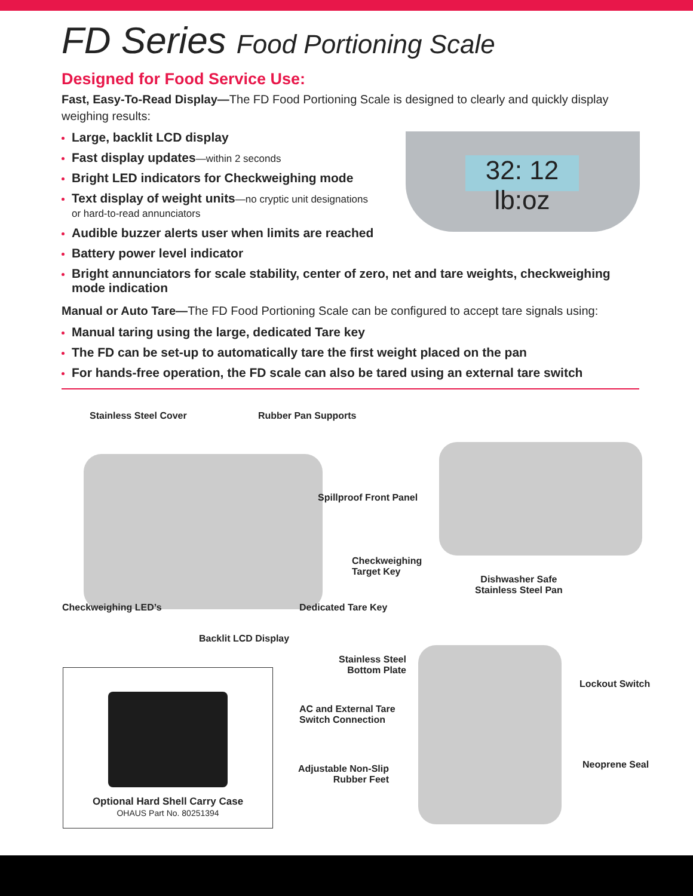FD Series Food Portioning Scale
Designed for Food Service Use:
Fast, Easy-To-Read Display—The FD Food Portioning Scale is designed to clearly and quickly display weighing results:
Large, backlit LCD display
Fast display updates—within 2 seconds
Bright LED indicators for Checkweighing mode
Text display of weight units—no cryptic unit designations
or hard-to-read annunciators
Audible buzzer alerts user when limits are reached
Battery power level indicator
Bright annunciators for scale stability, center of zero, net and tare weights, checkweighing mode indication
Manual or Auto Tare—The FD Food Portioning Scale can be configured to accept tare signals using:
Manual taring using the large, dedicated Tare key
The FD can be set-up to automatically tare the first weight placed on the pan
For hands-free operation, the FD scale can also be tared using an external tare switch
32: 12 lb:oz
Stainless Steel Cover Rubber Pan Supports
Spillproof Front Panel
Checkweighing
Target Key
Dishwasher Safe
Stainless Steel Pan
Checkweighing LED’s Dedicated Tare Key
Backlit LCD Display
Stainless Steel
Bottom Plate
Lockout Switch
AC and External Tare
Switch Connection
Neoprene Seal
Adjustable Non-Slip
Rubber Feet
Optional Hard Shell Carry Case
OHAUS Part No. 80251394